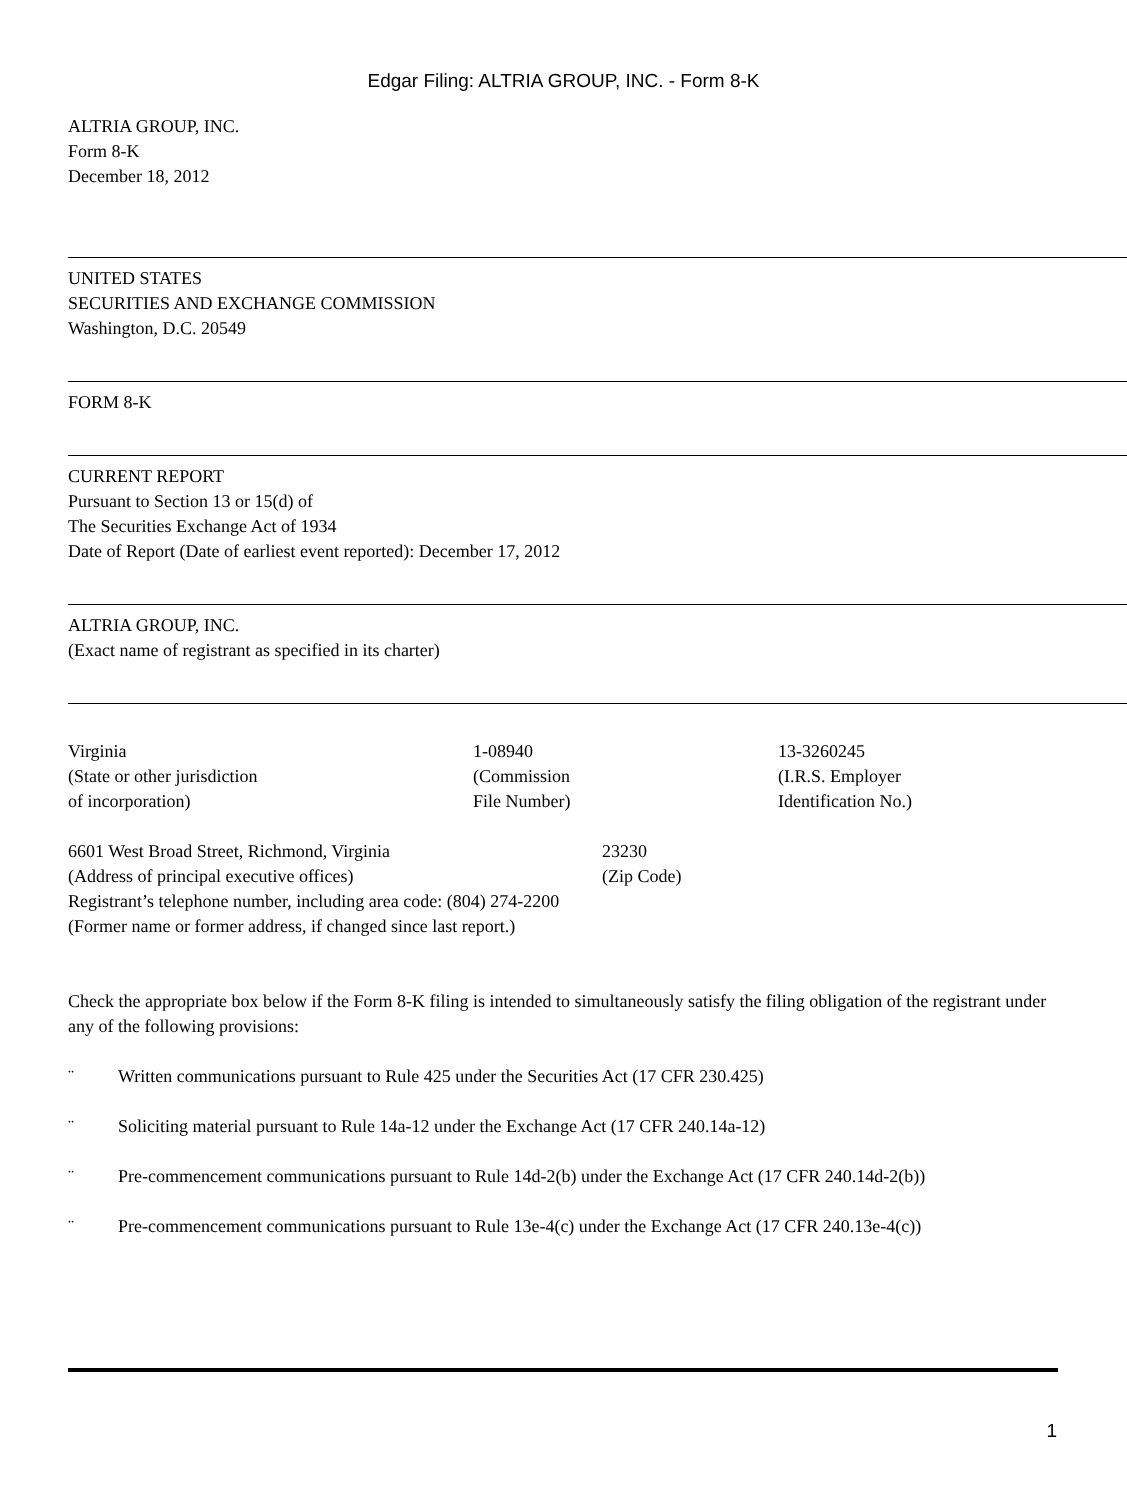Edgar Filing: ALTRIA GROUP, INC. - Form 8-K
ALTRIA GROUP, INC.
Form 8-K
December 18, 2012
UNITED STATES
SECURITIES AND EXCHANGE COMMISSION
Washington, D.C. 20549
FORM 8-K
CURRENT REPORT
Pursuant to Section 13 or 15(d) of
The Securities Exchange Act of 1934
Date of Report (Date of earliest event reported): December 17, 2012
ALTRIA GROUP, INC.
(Exact name of registrant as specified in its charter)
| Virginia (State or other jurisdiction of incorporation) | 1-08940 (Commission File Number) | 13-3260245 (I.R.S. Employer Identification No.) |
| 6601 West Broad Street, Richmond, Virginia | 23230 |
| (Address of principal executive offices) | (Zip Code) |
Registrant’s telephone number, including area code: (804) 274-2200
(Former name or former address, if changed since last report.)
Check the appropriate box below if the Form 8-K filing is intended to simultaneously satisfy the filing obligation of the registrant under any of the following provisions:
¨ Written communications pursuant to Rule 425 under the Securities Act (17 CFR 230.425)
¨ Soliciting material pursuant to Rule 14a-12 under the Exchange Act (17 CFR 240.14a-12)
¨ Pre-commencement communications pursuant to Rule 14d-2(b) under the Exchange Act (17 CFR 240.14d-2(b))
¨ Pre-commencement communications pursuant to Rule 13e-4(c) under the Exchange Act (17 CFR 240.13e-4(c))
1